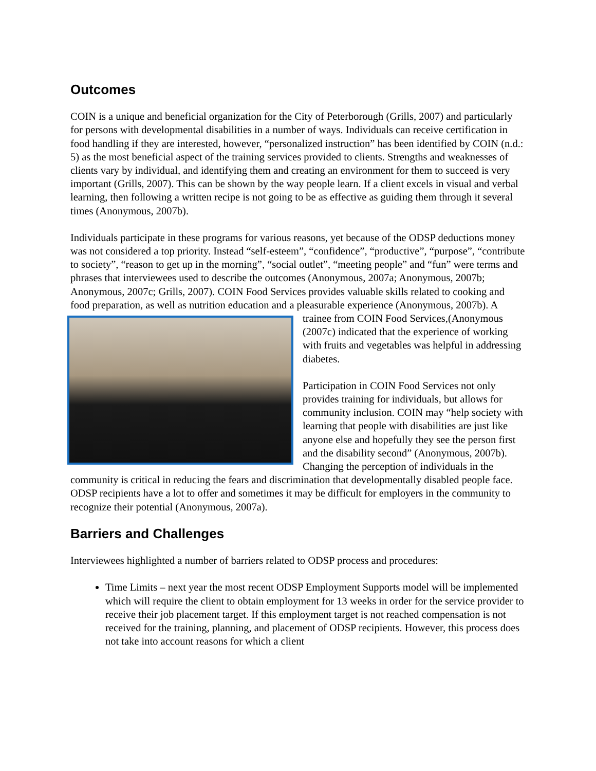Outcomes
COIN is a unique and beneficial organization for the City of Peterborough (Grills, 2007) and particularly for persons with developmental disabilities in a number of ways. Individuals can receive certification in food handling if they are interested, however, “personalized instruction” has been identified by COIN (n.d.: 5) as the most beneficial aspect of the training services provided to clients. Strengths and weaknesses of clients vary by individual, and identifying them and creating an environment for them to succeed is very important (Grills, 2007). This can be shown by the way people learn. If a client excels in visual and verbal learning, then following a written recipe is not going to be as effective as guiding them through it several times (Anonymous, 2007b).
Individuals participate in these programs for various reasons, yet because of the ODSP deductions money was not considered a top priority. Instead “self-esteem”, “confidence”, “productive”, “purpose”, “contribute to society”, “reason to get up in the morning”, “social outlet”, “meeting people” and “fun” were terms and phrases that interviewees used to describe the outcomes (Anonymous, 2007a; Anonymous, 2007b; Anonymous, 2007c; Grills, 2007). COIN Food Services provides valuable skills related to cooking and food preparation, as well as nutrition education and a pleasurable experience (Anonymous, 2007b). A trainee from COIN Food Services,(Anonymous (2007c) indicated that the experience of working with fruits and vegetables was helpful in addressing diabetes.
Participation in COIN Food Services not only provides training for individuals, but allows for community inclusion. COIN may “help society with learning that people with disabilities are just like anyone else and hopefully they see the person first and the disability second” (Anonymous, 2007b). Changing the perception of individuals in the community is critical in reducing the fears and discrimination that developmentally disabled people face. ODSP recipients have a lot to offer and sometimes it may be difficult for employers in the community to recognize their potential (Anonymous, 2007a).
Barriers and Challenges
Interviewees highlighted a number of barriers related to ODSP process and procedures:
Time Limits – next year the most recent ODSP Employment Supports model will be implemented which will require the client to obtain employment for 13 weeks in order for the service provider to receive their job placement target. If this employment target is not reached compensation is not received for the training, planning, and placement of ODSP recipients. However, this process does not take into account reasons for which a client